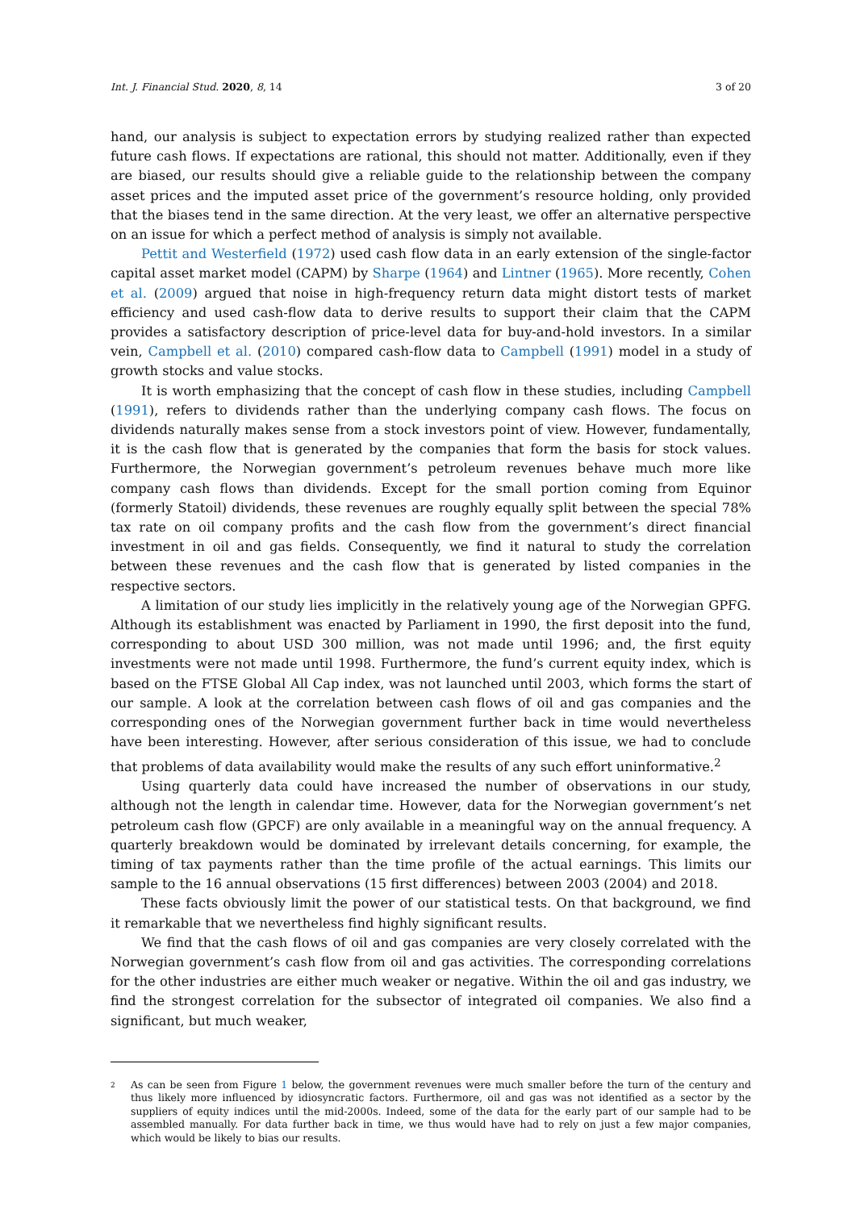Int. J. Financial Stud. 2020, 8, 14 3 of 20
hand, our analysis is subject to expectation errors by studying realized rather than expected future cash flows. If expectations are rational, this should not matter. Additionally, even if they are biased, our results should give a reliable guide to the relationship between the company asset prices and the imputed asset price of the government’s resource holding, only provided that the biases tend in the same direction. At the very least, we offer an alternative perspective on an issue for which a perfect method of analysis is simply not available.
Pettit and Westerfield (1972) used cash flow data in an early extension of the single-factor capital asset market model (CAPM) by Sharpe (1964) and Lintner (1965). More recently, Cohen et al. (2009) argued that noise in high-frequency return data might distort tests of market efficiency and used cash-flow data to derive results to support their claim that the CAPM provides a satisfactory description of price-level data for buy-and-hold investors. In a similar vein, Campbell et al. (2010) compared cash-flow data to Campbell (1991) model in a study of growth stocks and value stocks.
It is worth emphasizing that the concept of cash flow in these studies, including Campbell (1991), refers to dividends rather than the underlying company cash flows. The focus on dividends naturally makes sense from a stock investors point of view. However, fundamentally, it is the cash flow that is generated by the companies that form the basis for stock values. Furthermore, the Norwegian government’s petroleum revenues behave much more like company cash flows than dividends. Except for the small portion coming from Equinor (formerly Statoil) dividends, these revenues are roughly equally split between the special 78% tax rate on oil company profits and the cash flow from the government’s direct financial investment in oil and gas fields. Consequently, we find it natural to study the correlation between these revenues and the cash flow that is generated by listed companies in the respective sectors.
A limitation of our study lies implicitly in the relatively young age of the Norwegian GPFG. Although its establishment was enacted by Parliament in 1990, the first deposit into the fund, corresponding to about USD 300 million, was not made until 1996; and, the first equity investments were not made until 1998. Furthermore, the fund’s current equity index, which is based on the FTSE Global All Cap index, was not launched until 2003, which forms the start of our sample. A look at the correlation between cash flows of oil and gas companies and the corresponding ones of the Norwegian government further back in time would nevertheless have been interesting. However, after serious consideration of this issue, we had to conclude that problems of data availability would make the results of any such effort uninformative.<sup>2</sup>
Using quarterly data could have increased the number of observations in our study, although not the length in calendar time. However, data for the Norwegian government’s net petroleum cash flow (GPCF) are only available in a meaningful way on the annual frequency. A quarterly breakdown would be dominated by irrelevant details concerning, for example, the timing of tax payments rather than the time profile of the actual earnings. This limits our sample to the 16 annual observations (15 first differences) between 2003 (2004) and 2018.
These facts obviously limit the power of our statistical tests. On that background, we find it remarkable that we nevertheless find highly significant results.
We find that the cash flows of oil and gas companies are very closely correlated with the Norwegian government’s cash flow from oil and gas activities. The corresponding correlations for the other industries are either much weaker or negative. Within the oil and gas industry, we find the strongest correlation for the subsector of integrated oil companies. We also find a significant, but much weaker,
<sup>2</sup>
As can be seen from Figure 1 below, the government revenues were much smaller before the turn of the century and thus likely more influenced by idiosyncratic factors. Furthermore, oil and gas was not identified as a sector by the suppliers of equity indices until the mid-2000s. Indeed, some of the data for the early part of our sample had to be assembled manually. For data further back in time, we thus would have had to rely on just a few major companies, which would be likely to bias our results.